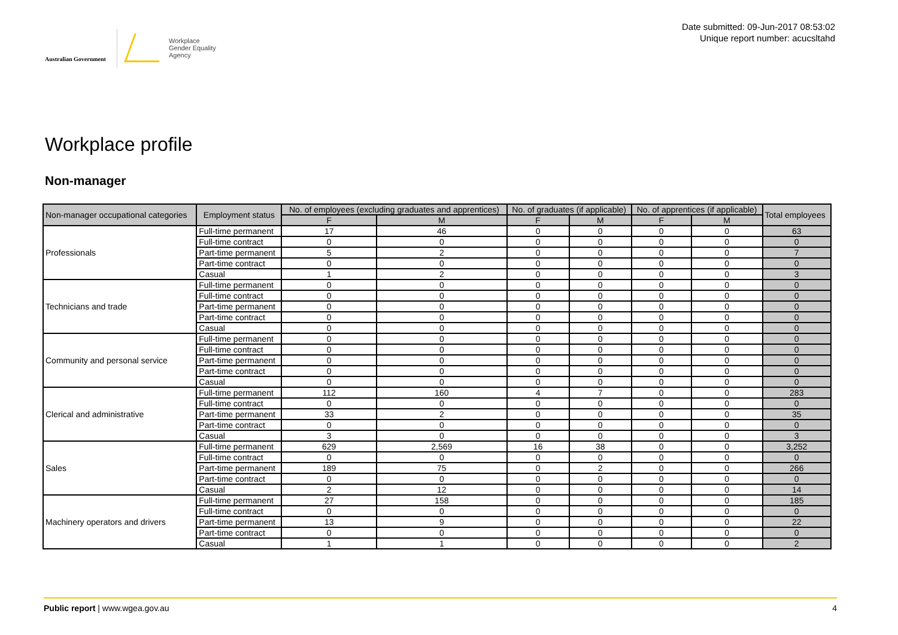Australian Government
Workplace
Gender Equality
Agency
Date submitted: 09-Jun-2017 08:53:02
Unique report number: acucsltahd
Workplace profile
Non-manager
| Non-manager occupational categories | Employment status | No. of employees (excluding graduates and apprentices) | | No. of graduates (if applicable) | | No. of apprentices (if applicable) | | Total employees |
| --- | --- | --- | --- | --- | --- | --- | --- | --- |
| | | F | M | F | M | F | M | |
| Professionals | Full-time permanent | 17 | 46 | 0 | 0 | 0 | 0 | 63 |
| | Full-time contract | 0 | 0 | 0 | 0 | 0 | 0 | 0 |
| | Part-time permanent | 5 | 2 | 0 | 0 | 0 | 0 | 7 |
| | Part-time contract | 0 | 0 | 0 | 0 | 0 | 0 | 0 |
| | Casual | 1 | 2 | 0 | 0 | 0 | 0 | 3 |
| Technicians and trade | Full-time permanent | 0 | 0 | 0 | 0 | 0 | 0 | 0 |
| | Full-time contract | 0 | 0 | 0 | 0 | 0 | 0 | 0 |
| | Part-time permanent | 0 | 0 | 0 | 0 | 0 | 0 | 0 |
| | Part-time contract | 0 | 0 | 0 | 0 | 0 | 0 | 0 |
| | Casual | 0 | 0 | 0 | 0 | 0 | 0 | 0 |
| Community and personal service | Full-time permanent | 0 | 0 | 0 | 0 | 0 | 0 | 0 |
| | Full-time contract | 0 | 0 | 0 | 0 | 0 | 0 | 0 |
| | Part-time permanent | 0 | 0 | 0 | 0 | 0 | 0 | 0 |
| | Part-time contract | 0 | 0 | 0 | 0 | 0 | 0 | 0 |
| | Casual | 0 | 0 | 0 | 0 | 0 | 0 | 0 |
| Clerical and administrative | Full-time permanent | 112 | 160 | 4 | 7 | 0 | 0 | 283 |
| | Full-time contract | 0 | 0 | 0 | 0 | 0 | 0 | 0 |
| | Part-time permanent | 33 | 2 | 0 | 0 | 0 | 0 | 35 |
| | Part-time contract | 0 | 0 | 0 | 0 | 0 | 0 | 0 |
| | Casual | 3 | 0 | 0 | 0 | 0 | 0 | 3 |
| Sales | Full-time permanent | 629 | 2,569 | 16 | 38 | 0 | 0 | 3,252 |
| | Full-time contract | 0 | 0 | 0 | 0 | 0 | 0 | 0 |
| | Part-time permanent | 189 | 75 | 0 | 2 | 0 | 0 | 266 |
| | Part-time contract | 0 | 0 | 0 | 0 | 0 | 0 | 0 |
| | Casual | 2 | 12 | 0 | 0 | 0 | 0 | 14 |
| Machinery operators and drivers | Full-time permanent | 27 | 158 | 0 | 0 | 0 | 0 | 185 |
| | Full-time contract | 0 | 0 | 0 | 0 | 0 | 0 | 0 |
| | Part-time permanent | 13 | 9 | 0 | 0 | 0 | 0 | 22 |
| | Part-time contract | 0 | 0 | 0 | 0 | 0 | 0 | 0 |
| | Casual | 1 | 1 | 0 | 0 | 0 | 0 | 2 |
Public report | www.wgea.gov.au 4